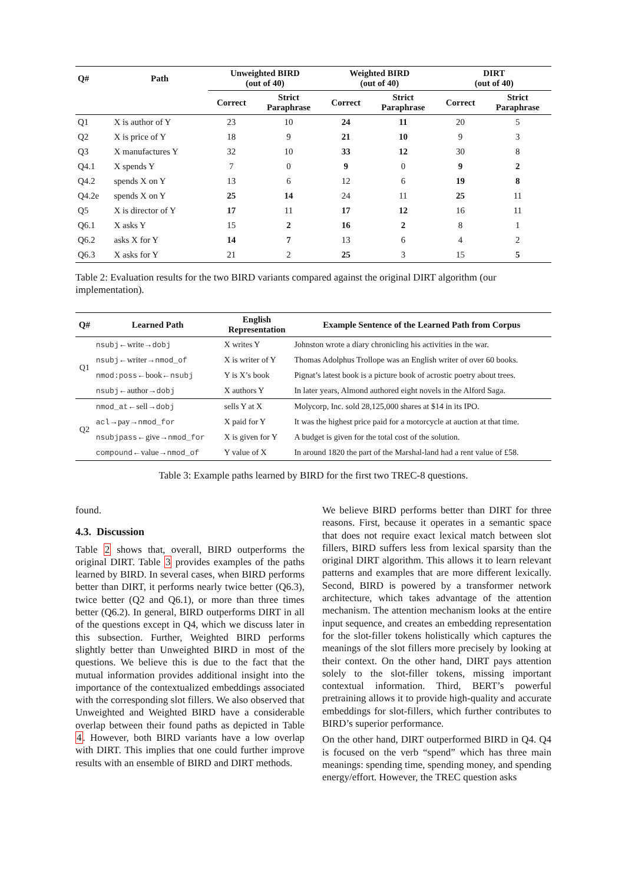| Q# | Path | Unweighted BIRD (out of 40) | | Weighted BIRD (out of 40) | | DIRT (out of 40) | |
| --- | --- | --- | --- | --- | --- | --- | --- |
| | | Correct | Strict Paraphrase | Correct | Strict Paraphrase | Correct | Strict Paraphrase |
| Q1 | X is author of Y | 23 | 10 | 24 | 11 | 20 | 5 |
| Q2 | X is price of Y | 18 | 9 | 21 | 10 | 9 | 3 |
| Q3 | X manufactures Y | 32 | 10 | 33 | 12 | 30 | 8 |
| Q4.1 | X spends Y | 7 | 0 | 9 | 0 | 9 | 2 |
| Q4.2 | spends X on Y | 13 | 6 | 12 | 6 | 19 | 8 |
| Q4.2e | spends X on Y | 25 | 14 | 24 | 11 | 25 | 11 |
| Q5 | X is director of Y | 17 | 11 | 17 | 12 | 16 | 11 |
| Q6.1 | X asks Y | 15 | 2 | 16 | 2 | 8 | 1 |
| Q6.2 | asks X for Y | 14 | 7 | 13 | 6 | 4 | 2 |
| Q6.3 | X asks for Y | 21 | 2 | 25 | 3 | 15 | 5 |
Table 2: Evaluation results for the two BIRD variants compared against the original DIRT algorithm (our implementation).
| Q# | Learned Path | English Representation | Example Sentence of the Learned Path from Corpus |
| --- | --- | --- | --- |
| Q1 | nsubj ←write→ dobj | X writes Y | Johnston wrote a diary chronicling his activities in the war. |
| | nsubj ←writer→ nmod_of | X is writer of Y | Thomas Adolphus Trollope was an English writer of over 60 books. |
| | nmod:poss ←book← nsubj | Y is X’s book | Pignat’s latest book is a picture book of acrostic poetry about trees. |
| | nsubj ←author→ dobj | X authors Y | In later years, Almond authored eight novels in the Alford Saga. |
| Q2 | nmod_at ←sell→ dobj | sells Y at X | Molycorp, Inc. sold 28,125,000 shares at $14 in its IPO. |
| | acl →pay→ nmod_for | X paid for Y | It was the highest price paid for a motorcycle at auction at that time. |
| | nsubjpass ←give→ nmod_for | X is given for Y | A budget is given for the total cost of the solution. |
| | compound ←value→ nmod_of | Y value of X | In around 1820 the part of the Marshal-land had a rent value of £58. |
Table 3: Example paths learned by BIRD for the first two TREC-8 questions.
found.
4.3. Discussion
Table 2 shows that, overall, BIRD outperforms the original DIRT. Table 3 provides examples of the paths learned by BIRD. In several cases, when BIRD performs better than DIRT, it performs nearly twice better (Q6.3), twice better (Q2 and Q6.1), or more than three times better (Q6.2). In general, BIRD outperforms DIRT in all of the questions except in Q4, which we discuss later in this subsection. Further, Weighted BIRD performs slightly better than Unweighted BIRD in most of the questions. We believe this is due to the fact that the mutual information provides additional insight into the importance of the contextualized embeddings associated with the corresponding slot fillers. We also observed that Unweighted and Weighted BIRD have a considerable overlap between their found paths as depicted in Table 4. However, both BIRD variants have a low overlap with DIRT. This implies that one could further improve results with an ensemble of BIRD and DIRT methods.
We believe BIRD performs better than DIRT for three reasons. First, because it operates in a semantic space that does not require exact lexical match between slot fillers, BIRD suffers less from lexical sparsity than the original DIRT algorithm. This allows it to learn relevant patterns and examples that are more different lexically. Second, BIRD is powered by a transformer network architecture, which takes advantage of the attention mechanism. The attention mechanism looks at the entire input sequence, and creates an embedding representation for the slot-filler tokens holistically which captures the meanings of the slot fillers more precisely by looking at their context. On the other hand, DIRT pays attention solely to the slot-filler tokens, missing important contextual information. Third, BERT’s powerful pretraining allows it to provide high-quality and accurate embeddings for slot-fillers, which further contributes to BIRD’s superior performance.
On the other hand, DIRT outperformed BIRD in Q4. Q4 is focused on the verb “spend” which has three main meanings: spending time, spending money, and spending energy/effort. However, the TREC question asks